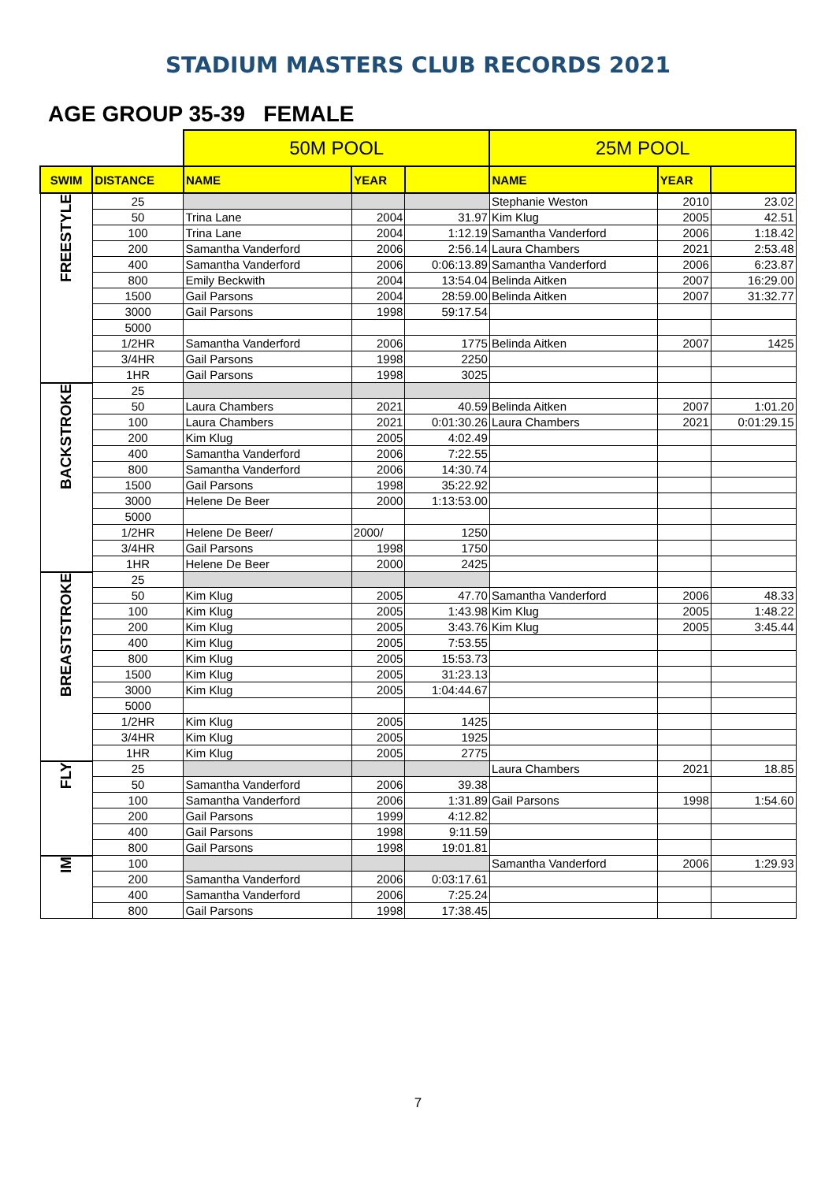STADIUM MASTERS CLUB RECORDS 2021
AGE GROUP 35-39 FEMALE
| | | 50M POOL | | | 25M POOL | | |
| SWIM | DISTANCE | NAME | YEAR | | NAME | YEAR | |
| FREESTYLE | 25 | | | | Stephanie Weston | 2010 | 23.02 |
| | 50 | Trina Lane | 2004 | 31.97 | Kim Klug | 2005 | 42.51 |
| | 100 | Trina Lane | 2004 | 1:12.19 | Samantha Vanderford | 2006 | 1:18.42 |
| | 200 | Samantha Vanderford | 2006 | 2:56.14 | Laura Chambers | 2021 | 2:53.48 |
| | 400 | Samantha Vanderford | 2006 | 0:06:13.89 | Samantha Vanderford | 2006 | 6:23.87 |
| | 800 | Emily Beckwith | 2004 | 13:54.04 | Belinda Aitken | 2007 | 16:29.00 |
| | 1500 | Gail Parsons | 2004 | 28:59.00 | Belinda Aitken | 2007 | 31:32.77 |
| | 3000 | Gail Parsons | 1998 | 59:17.54 | | | |
| | 5000 | | | | | | |
| | 1/2HR | Samantha Vanderford | 2006 | 1775 | Belinda Aitken | 2007 | 1425 |
| | 3/4HR | Gail Parsons | 1998 | 2250 | | | |
| | 1HR | Gail Parsons | 1998 | 3025 | | | |
| BACKSTROKE | 25 | | | | | | |
| | 50 | Laura Chambers | 2021 | 40.59 | Belinda Aitken | 2007 | 1:01.20 |
| | 100 | Laura Chambers | 2021 | 0:01:30.26 | Laura Chambers | 2021 | 0:01:29.15 |
| | 200 | Kim Klug | 2005 | 4:02.49 | | | |
| | 400 | Samantha Vanderford | 2006 | 7:22.55 | | | |
| | 800 | Samantha Vanderford | 2006 | 14:30.74 | | | |
| | 1500 | Gail Parsons | 1998 | 35:22.92 | | | |
| | 3000 | Helene De Beer | 2000 | 1:13:53.00 | | | |
| | 5000 | | | | | | |
| | 1/2HR | Helene De Beer/ | 2000/ | 1250 | | | |
| | 3/4HR | Gail Parsons | 1998 | 1750 | | | |
| | 1HR | Helene De Beer | 2000 | 2425 | | | |
| BREASTSTROKE | 25 | | | | | | |
| | 50 | Kim Klug | 2005 | 47.70 | Samantha Vanderford | 2006 | 48.33 |
| | 100 | Kim Klug | 2005 | 1:43.98 | Kim Klug | 2005 | 1:48.22 |
| | 200 | Kim Klug | 2005 | 3:43.76 | Kim Klug | 2005 | 3:45.44 |
| | 400 | Kim Klug | 2005 | 7:53.55 | | | |
| | 800 | Kim Klug | 2005 | 15:53.73 | | | |
| | 1500 | Kim Klug | 2005 | 31:23.13 | | | |
| | 3000 | Kim Klug | 2005 | 1:04:44.67 | | | |
| | 5000 | | | | | | |
| | 1/2HR | Kim Klug | 2005 | 1425 | | | |
| | 3/4HR | Kim Klug | 2005 | 1925 | | | |
| | 1HR | Kim Klug | 2005 | 2775 | | | |
| FLY | 25 | | | | Laura Chambers | 2021 | 18.85 |
| | 50 | Samantha Vanderford | 2006 | 39.38 | | | |
| | 100 | Samantha Vanderford | 2006 | 1:31.89 | Gail Parsons | 1998 | 1:54.60 |
| | 200 | Gail Parsons | 1999 | 4:12.82 | | | |
| | 400 | Gail Parsons | 1998 | 9:11.59 | | | |
| | 800 | Gail Parsons | 1998 | 19:01.81 | | | |
| IM | 100 | | | | Samantha Vanderford | 2006 | 1:29.93 |
| | 200 | Samantha Vanderford | 2006 | 0:03:17.61 | | | |
| | 400 | Samantha Vanderford | 2006 | 7:25.24 | | | |
| | 800 | Gail Parsons | 1998 | 17:38.45 | | | |
7